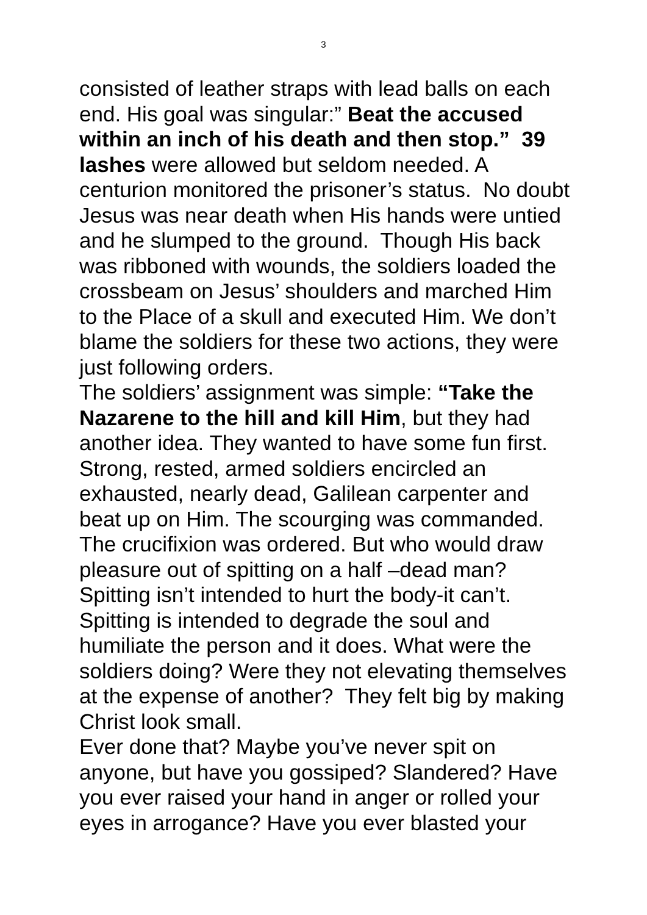3
consisted of leather straps with lead balls on each end. His goal was singular:” Beat the accused within an inch of his death and then stop.” 39 lashes were allowed but seldom needed. A centurion monitored the prisoner’s status. No doubt Jesus was near death when His hands were untied and he slumped to the ground. Though His back was ribboned with wounds, the soldiers loaded the crossbeam on Jesus’ shoulders and marched Him to the Place of a skull and executed Him. We don’t blame the soldiers for these two actions, they were just following orders.
The soldiers’ assignment was simple: “Take the Nazarene to the hill and kill Him, but they had another idea. They wanted to have some fun first. Strong, rested, armed soldiers encircled an exhausted, nearly dead, Galilean carpenter and beat up on Him. The scourging was commanded. The crucifixion was ordered. But who would draw pleasure out of spitting on a half –dead man? Spitting isn’t intended to hurt the body-it can’t. Spitting is intended to degrade the soul and humiliate the person and it does. What were the soldiers doing? Were they not elevating themselves at the expense of another? They felt big by making Christ look small.
Ever done that? Maybe you’ve never spit on anyone, but have you gossiped? Slandered? Have you ever raised your hand in anger or rolled your eyes in arrogance? Have you ever blasted your